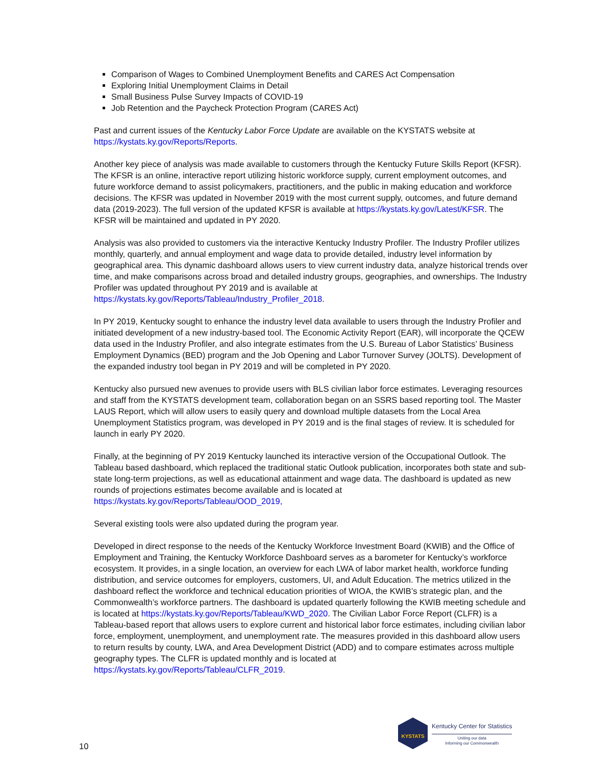Comparison of Wages to Combined Unemployment Benefits and CARES Act Compensation
Exploring Initial Unemployment Claims in Detail
Small Business Pulse Survey Impacts of COVID-19
Job Retention and the Paycheck Protection Program (CARES Act)
Past and current issues of the Kentucky Labor Force Update are available on the KYSTATS website at https://kystats.ky.gov/Reports/Reports.
Another key piece of analysis was made available to customers through the Kentucky Future Skills Report (KFSR). The KFSR is an online, interactive report utilizing historic workforce supply, current employment outcomes, and future workforce demand to assist policymakers, practitioners, and the public in making education and workforce decisions. The KFSR was updated in November 2019 with the most current supply, outcomes, and future demand data (2019-2023). The full version of the updated KFSR is available at https://kystats.ky.gov/Latest/KFSR. The KFSR will be maintained and updated in PY 2020.
Analysis was also provided to customers via the interactive Kentucky Industry Profiler. The Industry Profiler utilizes monthly, quarterly, and annual employment and wage data to provide detailed, industry level information by geographical area. This dynamic dashboard allows users to view current industry data, analyze historical trends over time, and make comparisons across broad and detailed industry groups, geographies, and ownerships. The Industry Profiler was updated throughout PY 2019 and is available at https://kystats.ky.gov/Reports/Tableau/Industry_Profiler_2018.
In PY 2019, Kentucky sought to enhance the industry level data available to users through the Industry Profiler and initiated development of a new industry-based tool. The Economic Activity Report (EAR), will incorporate the QCEW data used in the Industry Profiler, and also integrate estimates from the U.S. Bureau of Labor Statistics’ Business Employment Dynamics (BED) program and the Job Opening and Labor Turnover Survey (JOLTS). Development of the expanded industry tool began in PY 2019 and will be completed in PY 2020.
Kentucky also pursued new avenues to provide users with BLS civilian labor force estimates. Leveraging resources and staff from the KYSTATS development team, collaboration began on an SSRS based reporting tool. The Master LAUS Report, which will allow users to easily query and download multiple datasets from the Local Area Unemployment Statistics program, was developed in PY 2019 and is the final stages of review. It is scheduled for launch in early PY 2020.
Finally, at the beginning of PY 2019 Kentucky launched its interactive version of the Occupational Outlook. The Tableau based dashboard, which replaced the traditional static Outlook publication, incorporates both state and sub-state long-term projections, as well as educational attainment and wage data. The dashboard is updated as new rounds of projections estimates become available and is located at https://kystats.ky.gov/Reports/Tableau/OOD_2019,
Several existing tools were also updated during the program year.
Developed in direct response to the needs of the Kentucky Workforce Investment Board (KWIB) and the Office of Employment and Training, the Kentucky Workforce Dashboard serves as a barometer for Kentucky’s workforce ecosystem. It provides, in a single location, an overview for each LWA of labor market health, workforce funding distribution, and service outcomes for employers, customers, UI, and Adult Education. The metrics utilized in the dashboard reflect the workforce and technical education priorities of WIOA, the KWIB’s strategic plan, and the Commonwealth’s workforce partners. The dashboard is updated quarterly following the KWIB meeting schedule and is located at https://kystats.ky.gov/Reports/Tableau/KWD_2020. The Civilian Labor Force Report (CLFR) is a Tableau-based report that allows users to explore current and historical labor force estimates, including civilian labor force, employment, unemployment, and unemployment rate. The measures provided in this dashboard allow users to return results by county, LWA, and Area Development District (ADD) and to compare estimates across multiple geography types. The CLFR is updated monthly and is located at https://kystats.ky.gov/Reports/Tableau/CLFR_2019.
10
KYSTATS
Kentucky Center for Statistics
Uniting our data
Informing our Commonwealth